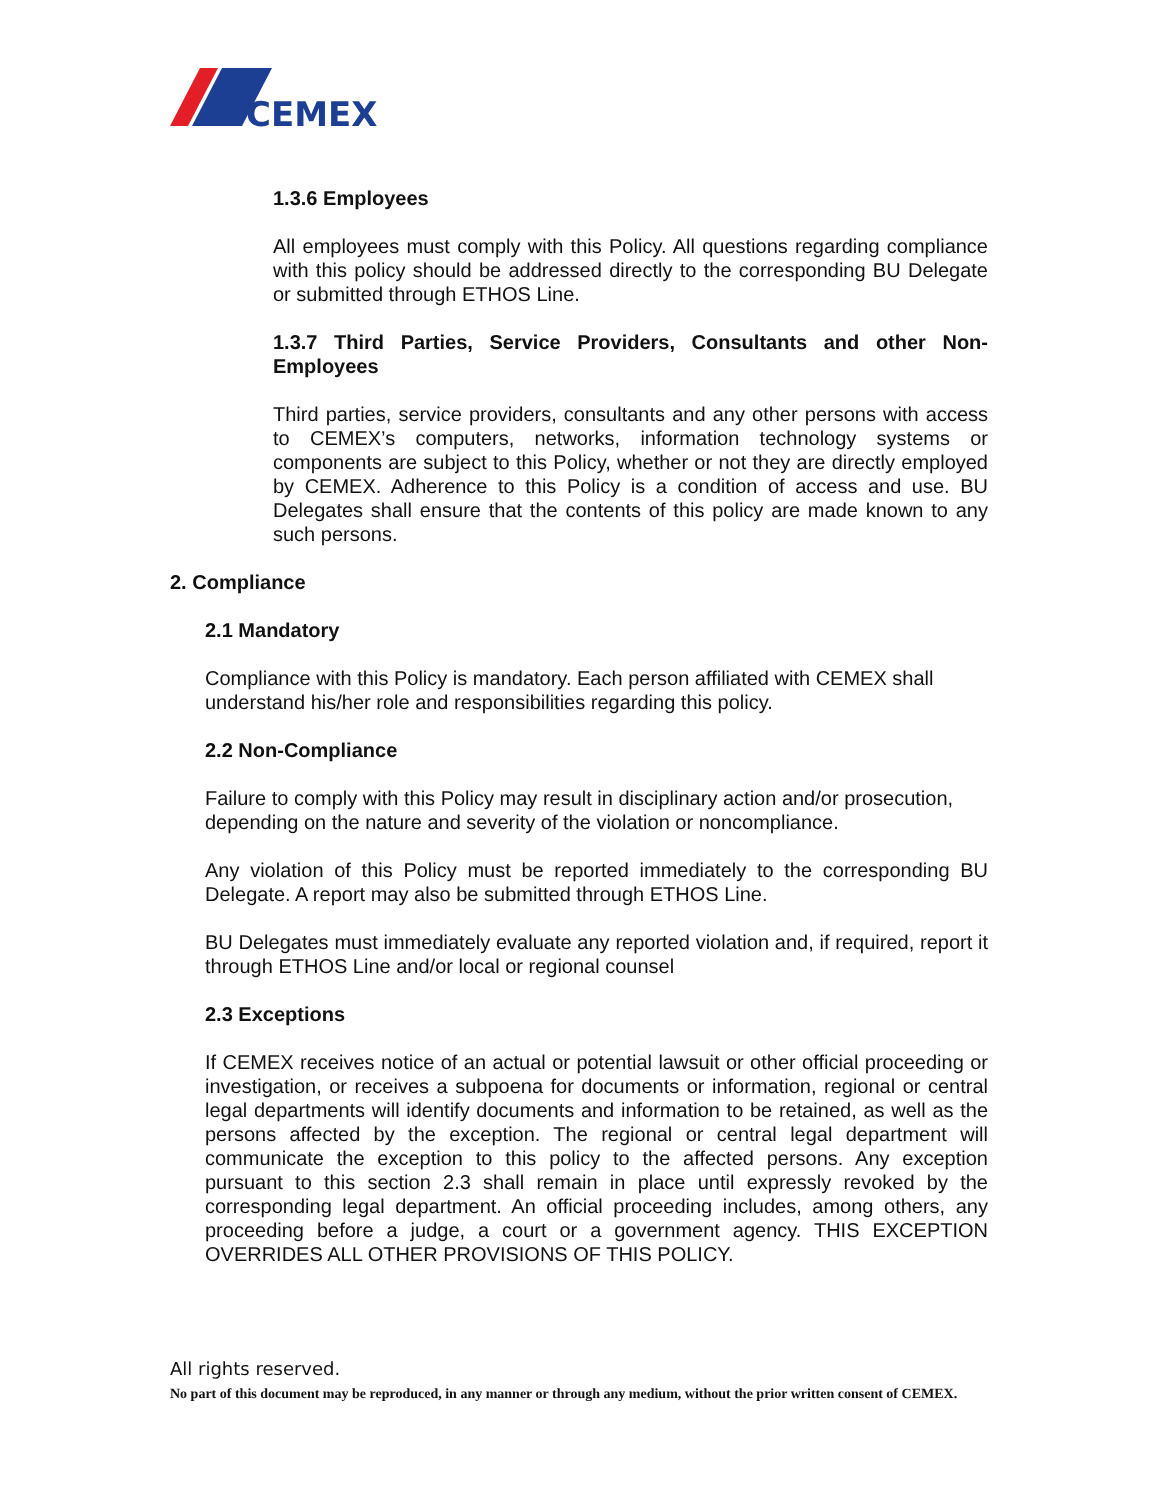CEMEX
1.3.6 Employees
All employees must comply with this Policy. All questions regarding compliance with this policy should be addressed directly to the corresponding BU Delegate or submitted through ETHOS Line.
1.3.7 Third Parties, Service Providers, Consultants and other Non-Employees
Third parties, service providers, consultants and any other persons with access to CEMEX’s computers, networks, information technology systems or components are subject to this Policy, whether or not they are directly employed by CEMEX. Adherence to this Policy is a condition of access and use. BU Delegates shall ensure that the contents of this policy are made known to any such persons.
2. Compliance
2.1 Mandatory
Compliance with this Policy is mandatory. Each person affiliated with CEMEX shall understand his/her role and responsibilities regarding this policy.
2.2 Non-Compliance
Failure to comply with this Policy may result in disciplinary action and/or prosecution, depending on the nature and severity of the violation or noncompliance.
Any violation of this Policy must be reported immediately to the corresponding BU Delegate. A report may also be submitted through ETHOS Line.
BU Delegates must immediately evaluate any reported violation and, if required, report it through ETHOS Line and/or local or regional counsel
2.3 Exceptions
If CEMEX receives notice of an actual or potential lawsuit or other official proceeding or investigation, or receives a subpoena for documents or information, regional or central legal departments will identify documents and information to be retained, as well as the persons affected by the exception. The regional or central legal department will communicate the exception to this policy to the affected persons. Any exception pursuant to this section 2.3 shall remain in place until expressly revoked by the corresponding legal department. An official proceeding includes, among others, any proceeding before a judge, a court or a government agency. THIS EXCEPTION OVERRIDES ALL OTHER PROVISIONS OF THIS POLICY.
All rights reserved.
No part of this document may be reproduced, in any manner or through any medium, without the prior written consent of CEMEX.